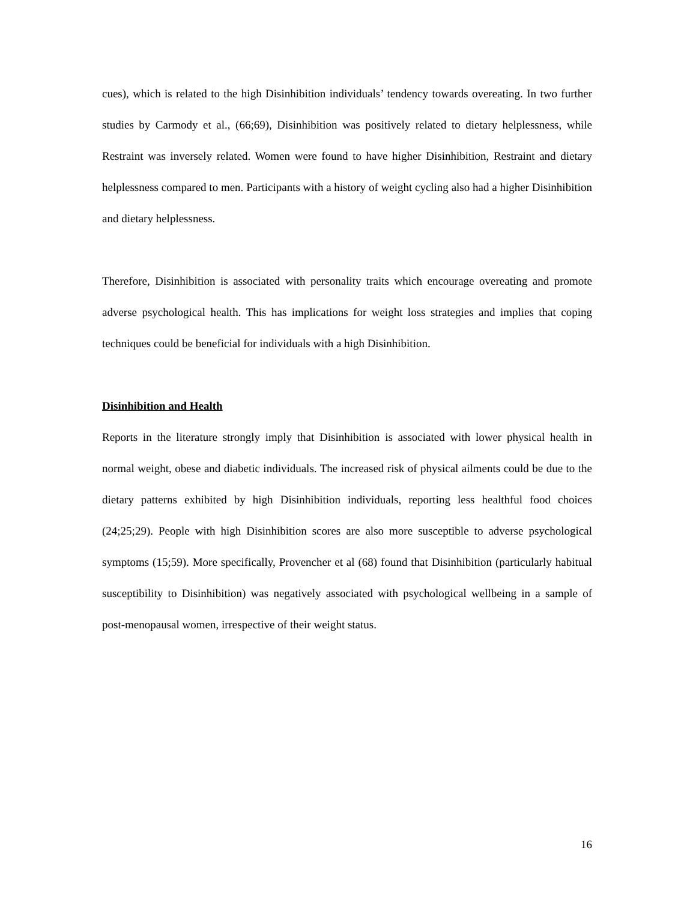cues), which is related to the high Disinhibition individuals’ tendency towards overeating. In two further studies by Carmody et al., (66;69), Disinhibition was positively related to dietary helplessness, while Restraint was inversely related. Women were found to have higher Disinhibition, Restraint and dietary helplessness compared to men. Participants with a history of weight cycling also had a higher Disinhibition and dietary helplessness.
Therefore, Disinhibition is associated with personality traits which encourage overeating and promote adverse psychological health. This has implications for weight loss strategies and implies that coping techniques could be beneficial for individuals with a high Disinhibition.
Disinhibition and Health
Reports in the literature strongly imply that Disinhibition is associated with lower physical health in normal weight, obese and diabetic individuals. The increased risk of physical ailments could be due to the dietary patterns exhibited by high Disinhibition individuals, reporting less healthful food choices (24;25;29). People with high Disinhibition scores are also more susceptible to adverse psychological symptoms (15;59). More specifically, Provencher et al (68) found that Disinhibition (particularly habitual susceptibility to Disinhibition) was negatively associated with psychological wellbeing in a sample of post-menopausal women, irrespective of their weight status.
16